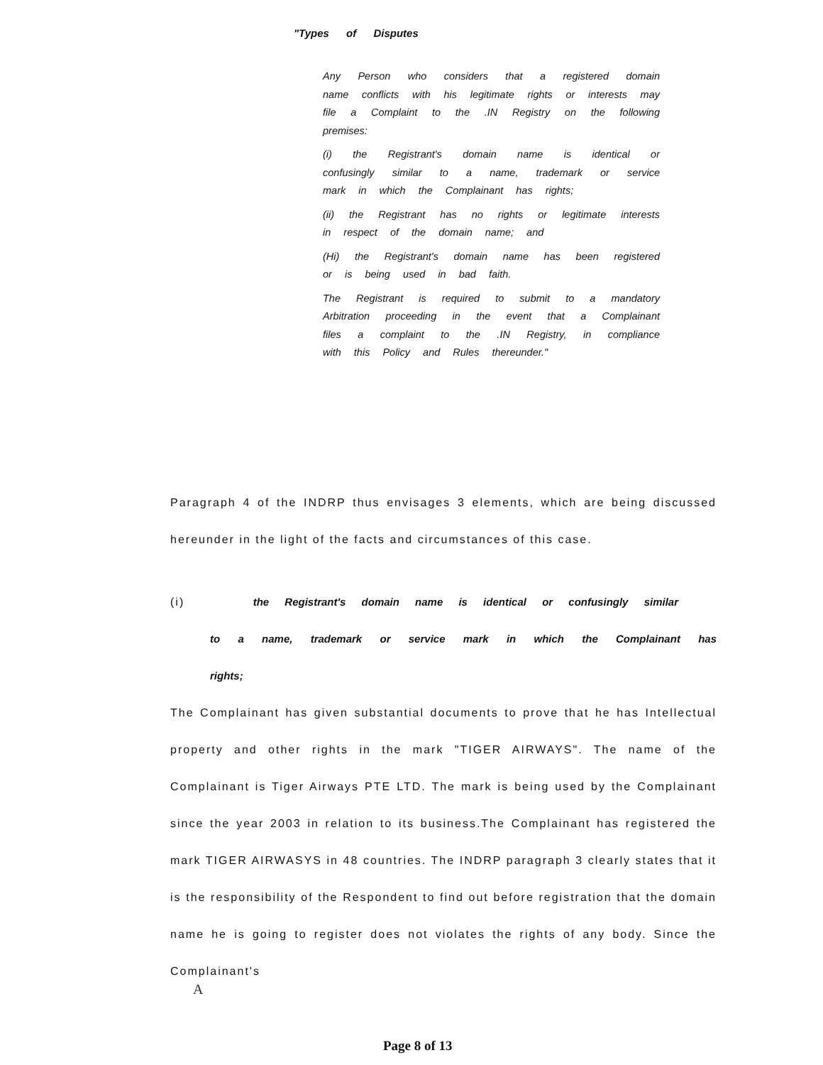"Types of Disputes
Any Person who considers that a registered domain name conflicts with his legitimate rights or interests may file a Complaint to the .IN Registry on the following premises:
(i) the Registrant's domain name is identical or confusingly similar to a name, trademark or service mark in which the Complainant has rights;
(ii) the Registrant has no rights or legitimate interests in respect of the domain name; and
(Hi) the Registrant's domain name has been registered or is being used in bad faith.
The Registrant is required to submit to a mandatory Arbitration proceeding in the event that a Complainant files a complaint to the .IN Registry, in compliance with this Policy and Rules thereunder."
Paragraph 4 of the INDRP thus envisages 3 elements, which are being discussed hereunder in the light of the facts and circumstances of this case.
(i) the Registrant's domain name is identical or confusingly similar
to a name, trademark or service mark in which the Complainant has rights;
The Complainant has given substantial documents to prove that he has Intellectual property and other rights in the mark "TIGER AIRWAYS". The name of the Complainant is Tiger Airways PTE LTD. The mark is being used by the Complainant since the year 2003 in relation to its business.The Complainant has registered the mark TIGER AIRWASYS in 48 countries. The INDRP paragraph 3 clearly states that it is the responsibility of the Respondent to find out before registration that the domain name he is going to register does not violates the rights of any body. Since the Complainant's
A
Page 8 of 13